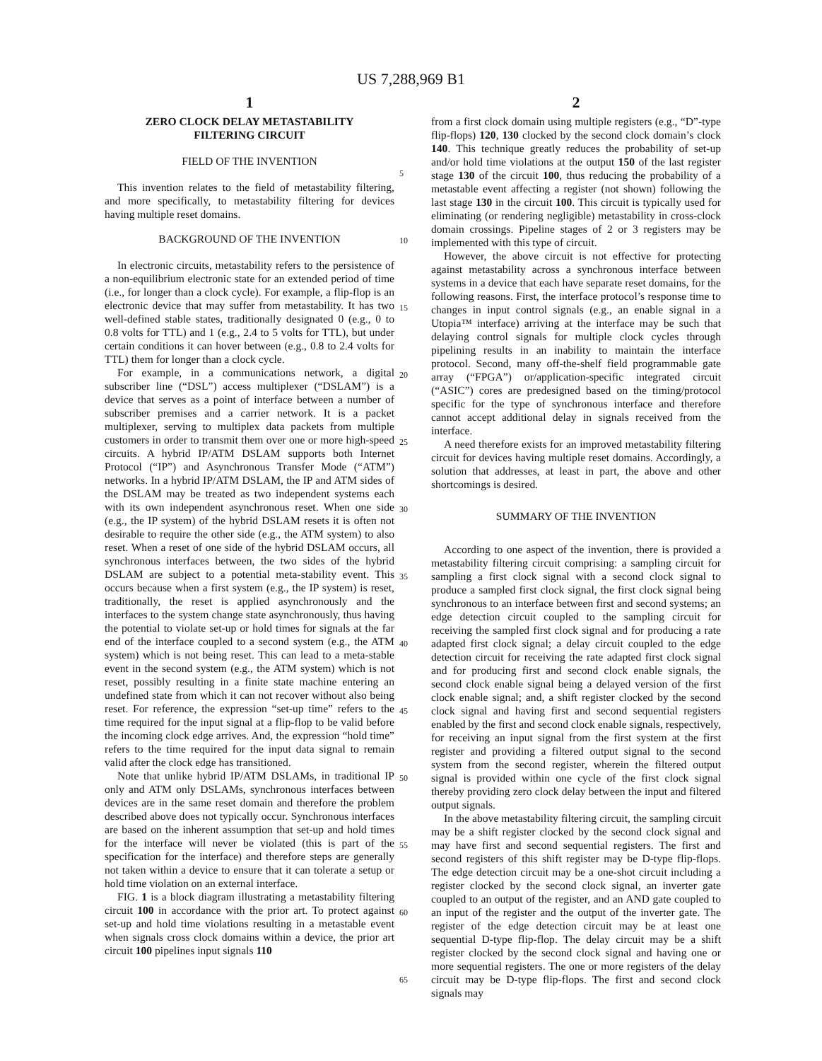US 7,288,969 B1
1
ZERO CLOCK DELAY METASTABILITY
FILTERING CIRCUIT
FIELD OF THE INVENTION
This invention relates to the field of metastability filtering, and more specifically, to metastability filtering for devices having multiple reset domains.
BACKGROUND OF THE INVENTION
In electronic circuits, metastability refers to the persistence of a non-equilibrium electronic state for an extended period of time (i.e., for longer than a clock cycle). For example, a flip-flop is an electronic device that may suffer from metastability. It has two well-defined stable states, traditionally designated 0 (e.g., 0 to 0.8 volts for TTL) and 1 (e.g., 2.4 to 5 volts for TTL), but under certain conditions it can hover between (e.g., 0.8 to 2.4 volts for TTL) them for longer than a clock cycle.
For example, in a communications network, a digital subscriber line (“DSL”) access multiplexer (“DSLAM”) is a device that serves as a point of interface between a number of subscriber premises and a carrier network. It is a packet multiplexer, serving to multiplex data packets from multiple customers in order to transmit them over one or more high-speed circuits. A hybrid IP/ATM DSLAM supports both Internet Protocol (“IP”) and Asynchronous Transfer Mode (“ATM”) networks. In a hybrid IP/ATM DSLAM, the IP and ATM sides of the DSLAM may be treated as two independent systems each with its own independent asynchronous reset. When one side (e.g., the IP system) of the hybrid DSLAM resets it is often not desirable to require the other side (e.g., the ATM system) to also reset. When a reset of one side of the hybrid DSLAM occurs, all synchronous interfaces between, the two sides of the hybrid DSLAM are subject to a potential meta-stability event. This occurs because when a first system (e.g., the IP system) is reset, traditionally, the reset is applied asynchronously and the interfaces to the system change state asynchronously, thus having the potential to violate set-up or hold times for signals at the far end of the interface coupled to a second system (e.g., the ATM system) which is not being reset. This can lead to a meta-stable event in the second system (e.g., the ATM system) which is not reset, possibly resulting in a finite state machine entering an undefined state from which it can not recover without also being reset. For reference, the expression “set-up time” refers to the time required for the input signal at a flip-flop to be valid before the incoming clock edge arrives. And, the expression “hold time” refers to the time required for the input data signal to remain valid after the clock edge has transitioned.
Note that unlike hybrid IP/ATM DSLAMs, in traditional IP only and ATM only DSLAMs, synchronous interfaces between devices are in the same reset domain and therefore the problem described above does not typically occur. Synchronous interfaces are based on the inherent assumption that set-up and hold times for the interface will never be violated (this is part of the specification for the interface) and therefore steps are generally not taken within a device to ensure that it can tolerate a setup or hold time violation on an external interface.
FIG. 1 is a block diagram illustrating a metastability filtering circuit 100 in accordance with the prior art. To protect against set-up and hold time violations resulting in a metastable event when signals cross clock domains within a device, the prior art circuit 100 pipelines input signals 110
2
from a first clock domain using multiple registers (e.g., “D”-type flip-flops) 120, 130 clocked by the second clock domain’s clock 140. This technique greatly reduces the probability of set-up and/or hold time violations at the output 150 of the last register stage 130 of the circuit 100, thus reducing the probability of a metastable event affecting a register (not shown) following the last stage 130 in the circuit 100. This circuit is typically used for eliminating (or rendering negligible) metastability in cross-clock domain crossings. Pipeline stages of 2 or 3 registers may be implemented with this type of circuit.
However, the above circuit is not effective for protecting against metastability across a synchronous interface between systems in a device that each have separate reset domains, for the following reasons. First, the interface protocol’s response time to changes in input control signals (e.g., an enable signal in a Utopia™ interface) arriving at the interface may be such that delaying control signals for multiple clock cycles through pipelining results in an inability to maintain the interface protocol. Second, many off-the-shelf field programmable gate array (“FPGA”) or/application-specific integrated circuit (“ASIC”) cores are predesigned based on the timing/protocol specific for the type of synchronous interface and therefore cannot accept additional delay in signals received from the interface.
A need therefore exists for an improved metastability filtering circuit for devices having multiple reset domains. Accordingly, a solution that addresses, at least in part, the above and other shortcomings is desired.
SUMMARY OF THE INVENTION
According to one aspect of the invention, there is provided a metastability filtering circuit comprising: a sampling circuit for sampling a first clock signal with a second clock signal to produce a sampled first clock signal, the first clock signal being synchronous to an interface between first and second systems; an edge detection circuit coupled to the sampling circuit for receiving the sampled first clock signal and for producing a rate adapted first clock signal; a delay circuit coupled to the edge detection circuit for receiving the rate adapted first clock signal and for producing first and second clock enable signals, the second clock enable signal being a delayed version of the first clock enable signal; and, a shift register clocked by the second clock signal and having first and second sequential registers enabled by the first and second clock enable signals, respectively, for receiving an input signal from the first system at the first register and providing a filtered output signal to the second system from the second register, wherein the filtered output signal is provided within one cycle of the first clock signal thereby providing zero clock delay between the input and filtered output signals.
In the above metastability filtering circuit, the sampling circuit may be a shift register clocked by the second clock signal and may have first and second sequential registers. The first and second registers of this shift register may be D-type flip-flops. The edge detection circuit may be a one-shot circuit including a register clocked by the second clock signal, an inverter gate coupled to an output of the register, and an AND gate coupled to an input of the register and the output of the inverter gate. The register of the edge detection circuit may be at least one sequential D-type flip-flop. The delay circuit may be a shift register clocked by the second clock signal and having one or more sequential registers. The one or more registers of the delay circuit may be D-type flip-flops. The first and second clock signals may
5
10
15
20
25
30
35
40
45
50
55
60
65